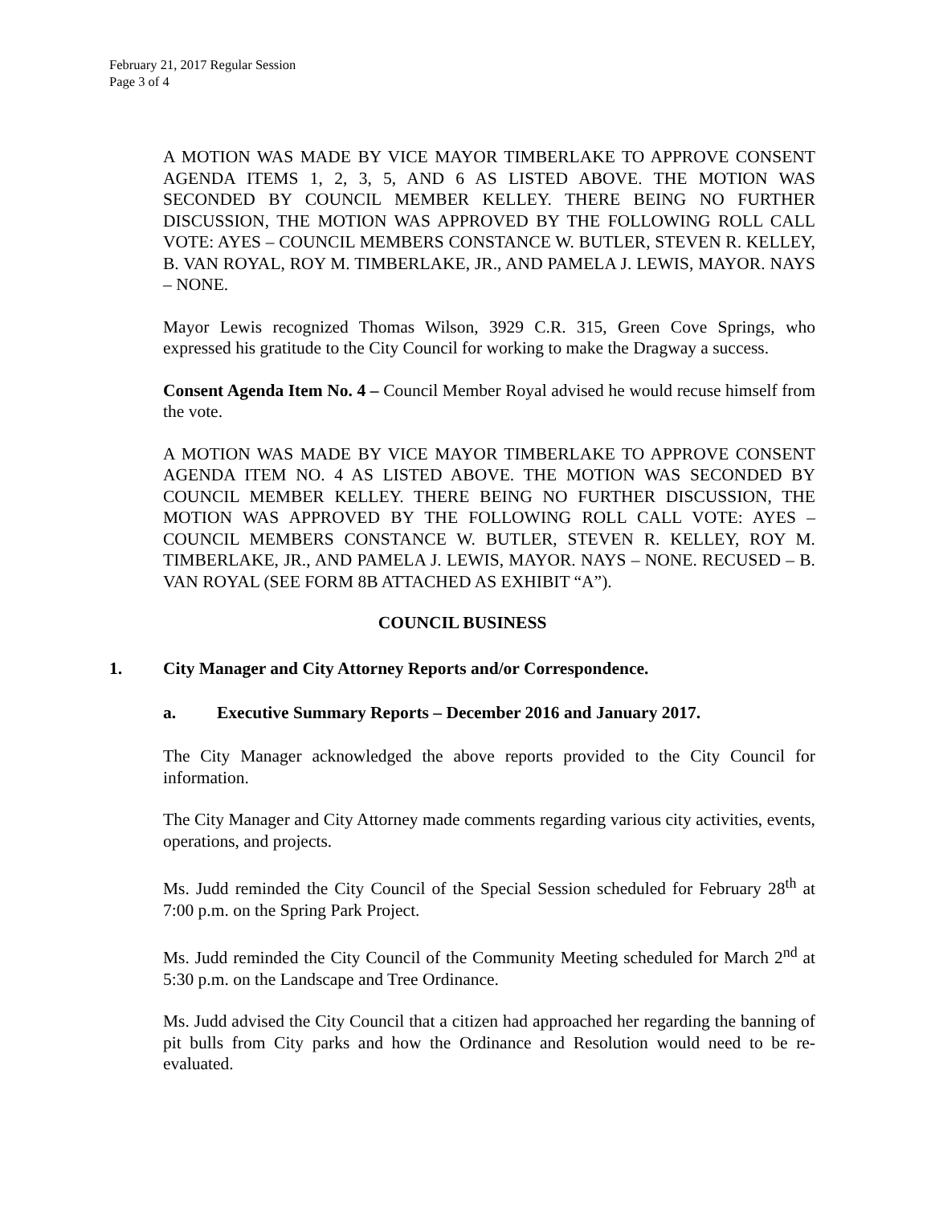February 21, 2017 Regular Session
Page 3 of 4
A MOTION WAS MADE BY VICE MAYOR TIMBERLAKE TO APPROVE CONSENT AGENDA ITEMS 1, 2, 3, 5, AND 6 AS LISTED ABOVE. THE MOTION WAS SECONDED BY COUNCIL MEMBER KELLEY. THERE BEING NO FURTHER DISCUSSION, THE MOTION WAS APPROVED BY THE FOLLOWING ROLL CALL VOTE: AYES – COUNCIL MEMBERS CONSTANCE W. BUTLER, STEVEN R. KELLEY, B. VAN ROYAL, ROY M. TIMBERLAKE, JR., AND PAMELA J. LEWIS, MAYOR. NAYS – NONE.
Mayor Lewis recognized Thomas Wilson, 3929 C.R. 315, Green Cove Springs, who expressed his gratitude to the City Council for working to make the Dragway a success.
Consent Agenda Item No. 4 – Council Member Royal advised he would recuse himself from the vote.
A MOTION WAS MADE BY VICE MAYOR TIMBERLAKE TO APPROVE CONSENT AGENDA ITEM NO. 4 AS LISTED ABOVE. THE MOTION WAS SECONDED BY COUNCIL MEMBER KELLEY. THERE BEING NO FURTHER DISCUSSION, THE MOTION WAS APPROVED BY THE FOLLOWING ROLL CALL VOTE: AYES – COUNCIL MEMBERS CONSTANCE W. BUTLER, STEVEN R. KELLEY, ROY M. TIMBERLAKE, JR., AND PAMELA J. LEWIS, MAYOR. NAYS – NONE. RECUSED – B. VAN ROYAL (SEE FORM 8B ATTACHED AS EXHIBIT “A”).
COUNCIL BUSINESS
1. City Manager and City Attorney Reports and/or Correspondence.
a. Executive Summary Reports – December 2016 and January 2017.
The City Manager acknowledged the above reports provided to the City Council for information.
The City Manager and City Attorney made comments regarding various city activities, events, operations, and projects.
Ms. Judd reminded the City Council of the Special Session scheduled for February 28<sup>th</sup> at 7:00 p.m. on the Spring Park Project.
Ms. Judd reminded the City Council of the Community Meeting scheduled for March 2<sup>nd</sup> at 5:30 p.m. on the Landscape and Tree Ordinance.
Ms. Judd advised the City Council that a citizen had approached her regarding the banning of pit bulls from City parks and how the Ordinance and Resolution would need to be re-evaluated.